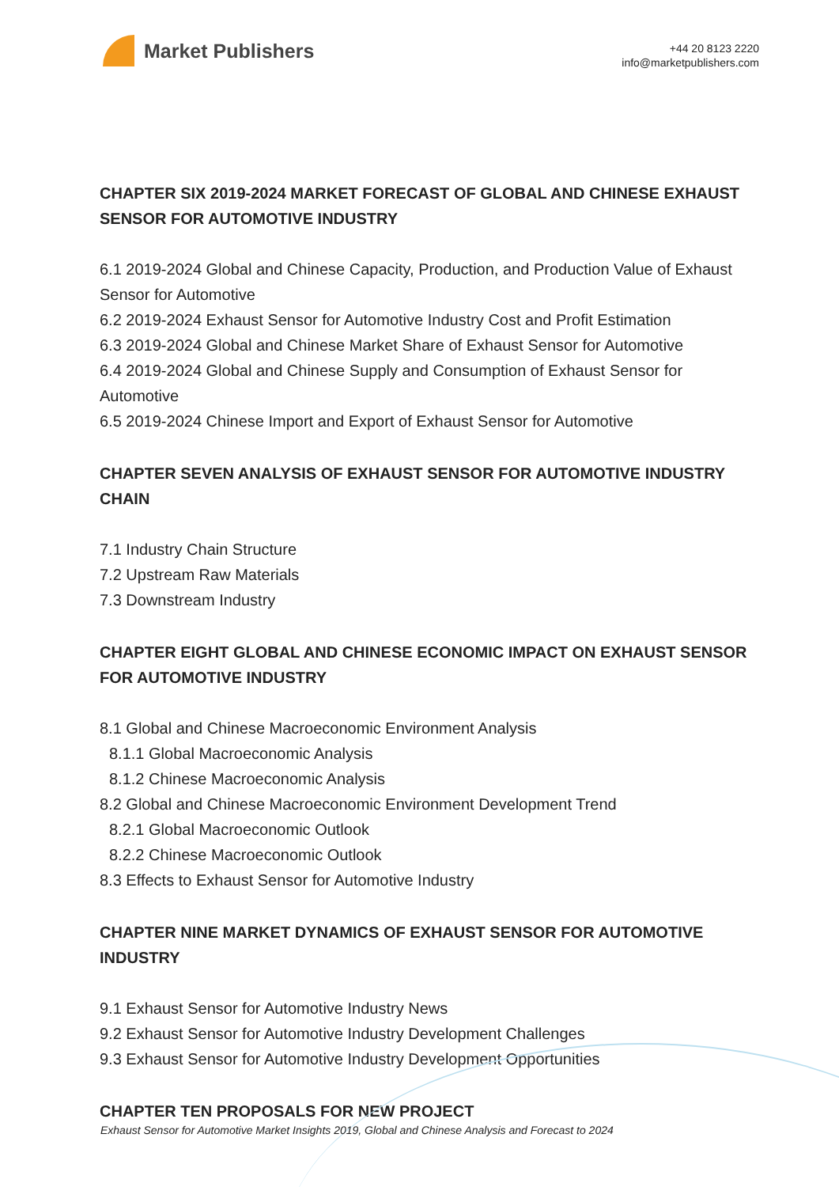Market Publishers
+44 20 8123 2220
info@marketpublishers.com
CHAPTER SIX 2019-2024 MARKET FORECAST OF GLOBAL AND CHINESE EXHAUST SENSOR FOR AUTOMOTIVE INDUSTRY
6.1 2019-2024 Global and Chinese Capacity, Production, and Production Value of Exhaust Sensor for Automotive
6.2 2019-2024 Exhaust Sensor for Automotive Industry Cost and Profit Estimation
6.3 2019-2024 Global and Chinese Market Share of Exhaust Sensor for Automotive
6.4 2019-2024 Global and Chinese Supply and Consumption of Exhaust Sensor for Automotive
6.5 2019-2024 Chinese Import and Export of Exhaust Sensor for Automotive
CHAPTER SEVEN ANALYSIS OF EXHAUST SENSOR FOR AUTOMOTIVE INDUSTRY CHAIN
7.1 Industry Chain Structure
7.2 Upstream Raw Materials
7.3 Downstream Industry
CHAPTER EIGHT GLOBAL AND CHINESE ECONOMIC IMPACT ON EXHAUST SENSOR FOR AUTOMOTIVE INDUSTRY
8.1 Global and Chinese Macroeconomic Environment Analysis
8.1.1 Global Macroeconomic Analysis
8.1.2 Chinese Macroeconomic Analysis
8.2 Global and Chinese Macroeconomic Environment Development Trend
8.2.1 Global Macroeconomic Outlook
8.2.2 Chinese Macroeconomic Outlook
8.3 Effects to Exhaust Sensor for Automotive Industry
CHAPTER NINE MARKET DYNAMICS OF EXHAUST SENSOR FOR AUTOMOTIVE INDUSTRY
9.1 Exhaust Sensor for Automotive Industry News
9.2 Exhaust Sensor for Automotive Industry Development Challenges
9.3 Exhaust Sensor for Automotive Industry Development Opportunities
CHAPTER TEN PROPOSALS FOR NEW PROJECT
Exhaust Sensor for Automotive Market Insights 2019, Global and Chinese Analysis and Forecast to 2024